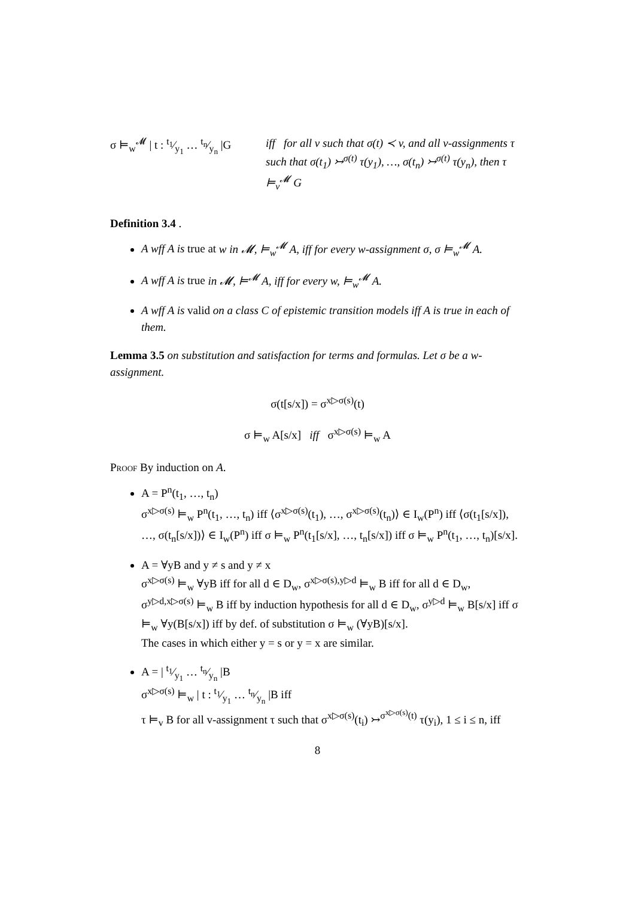σ ⊨<sub>w</sub><sup>𝓜</sup> | t : t<sub>1</sub>⁄y<sub>1</sub> … t<sub>n</sub>⁄y<sub>n</sub> |G
iff for all v such that σ(t) ≺ v, and all v-assignments τ such that σ(t<sub>1</sub>) ↣<sup>σ(t)</sup> τ(y<sub>1</sub>), …, σ(t<sub>n</sub>) ↣<sup>σ(t)</sup> τ(y<sub>n</sub>), then τ ⊨<sub>v</sub><sup>𝓜</sup> G
Definition 3.4 .
A wff A is true at w in 𝓜, ⊨<sub>w</sub><sup>𝓜</sup> A, iff for every w-assignment σ, σ ⊨<sub>w</sub><sup>𝓜</sup> A.
A wff A is true in 𝓜, ⊨<sup>𝓜</sup> A, iff for every w, ⊨<sub>w</sub><sup>𝓜</sup> A.
A wff A is valid on a class C of epistemic transition models iff A is true in each of them.
Lemma 3.5 on substitution and satisfaction for terms and formulas. Let σ be a w-assignment.
σ(t[s/x]) = σ<sup>x▷σ(s)</sup>(t)
σ ⊨<sub>w</sub> A[s/x] iff σ<sup>x▷σ(s)</sup> ⊨<sub>w</sub> A
Proof By induction on A.
A = P<sup>n</sup>(t<sub>1</sub>, …, t<sub>n</sub>)
σ<sup>x▷σ(s)</sup> ⊨<sub>w</sub> P<sup>n</sup>(t<sub>1</sub>, …, t<sub>n</sub>) iff ⟨σ<sup>x▷σ(s)</sup>(t<sub>1</sub>), …, σ<sup>x▷σ(s)</sup>(t<sub>n</sub>)⟩ ∈ I<sub>w</sub>(P<sup>n</sup>) iff ⟨σ(t<sub>1</sub>[s/x]), …, σ(t<sub>n</sub>[s/x])⟩ ∈ I<sub>w</sub>(P<sup>n</sup>) iff σ ⊨<sub>w</sub> P<sup>n</sup>(t<sub>1</sub>[s/x], …, t<sub>n</sub>[s/x]) iff σ ⊨<sub>w</sub> P<sup>n</sup>(t<sub>1</sub>, …, t<sub>n</sub>)[s/x].
A = ∀yB and y ≠ s and y ≠ x
σ<sup>x▷σ(s)</sup> ⊨<sub>w</sub> ∀yB iff for all d ∈ D<sub>w</sub>, σ<sup>x▷σ(s),y▷d</sup> ⊨<sub>w</sub> B iff for all d ∈ D<sub>w</sub>, σ<sup>y▷d,x▷σ(s)</sup> ⊨<sub>w</sub> B iff by induction hypothesis for all d ∈ D<sub>w</sub>, σ<sup>y▷d</sup> ⊨<sub>w</sub> B[s/x] iff σ ⊨<sub>w</sub> ∀y(B[s/x]) iff by def. of substitution σ ⊨<sub>w</sub> (∀yB)[s/x].
The cases in which either y = s or y = x are similar.
A = | t<sub>1</sub>⁄y<sub>1</sub> … t<sub>n</sub>⁄y<sub>n</sub> |B
σ<sup>x▷σ(s)</sup> ⊨<sub>w</sub> | t : t<sub>1</sub>⁄y<sub>1</sub> … t<sub>n</sub>⁄y<sub>n</sub> |B iff
τ ⊨<sub>v</sub> B for all v-assignment τ such that σ<sup>x▷σ(s)</sup>(t<sub>i</sub>) ↣<sup>σ<sup>x▷σ(s)</sup>(t)</sup> τ(y<sub>i</sub>), 1 ≤ i ≤ n, iff
8